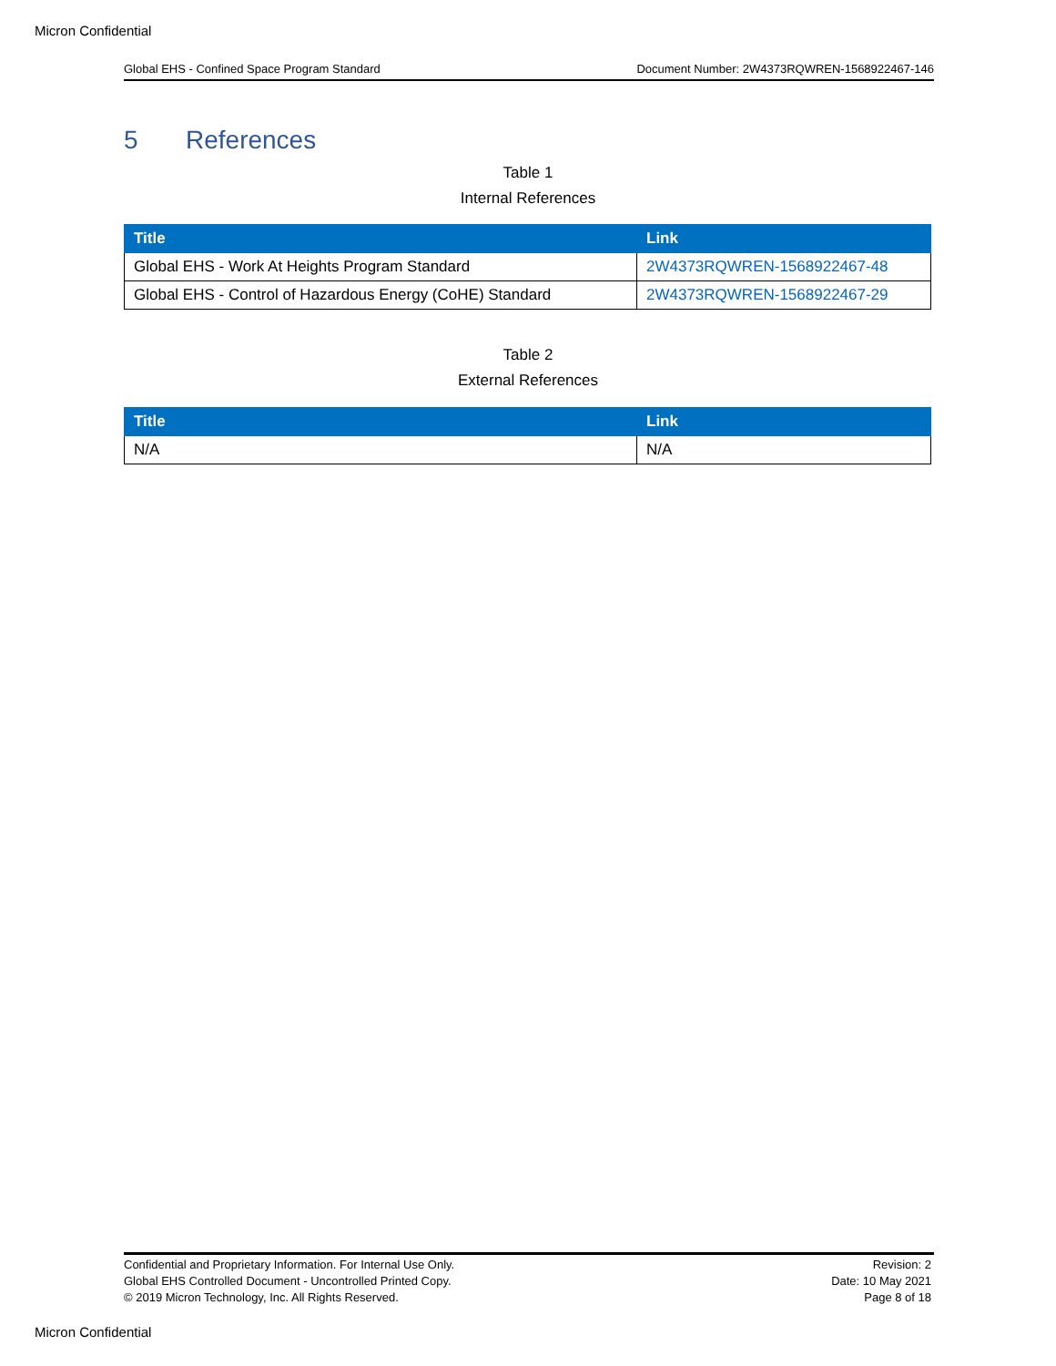Micron Confidential
Global EHS - Confined Space Program Standard Document Number: 2W4373RQWREN-1568922467-146
5 References
Table 1
Internal References
| Title | Link |
| --- | --- |
| Global EHS - Work At Heights Program Standard | 2W4373RQWREN-1568922467-48 |
| Global EHS - Control of Hazardous Energy (CoHE) Standard | 2W4373RQWREN-1568922467-29 |
Table 2
External References
| Title | Link |
| --- | --- |
| N/A | N/A |
Confidential and Proprietary Information. For Internal Use Only.
Global EHS Controlled Document - Uncontrolled Printed Copy.
© 2019 Micron Technology, Inc. All Rights Reserved.
Revision: 2
Date: 10 May 2021
Page 8 of 18
Micron Confidential